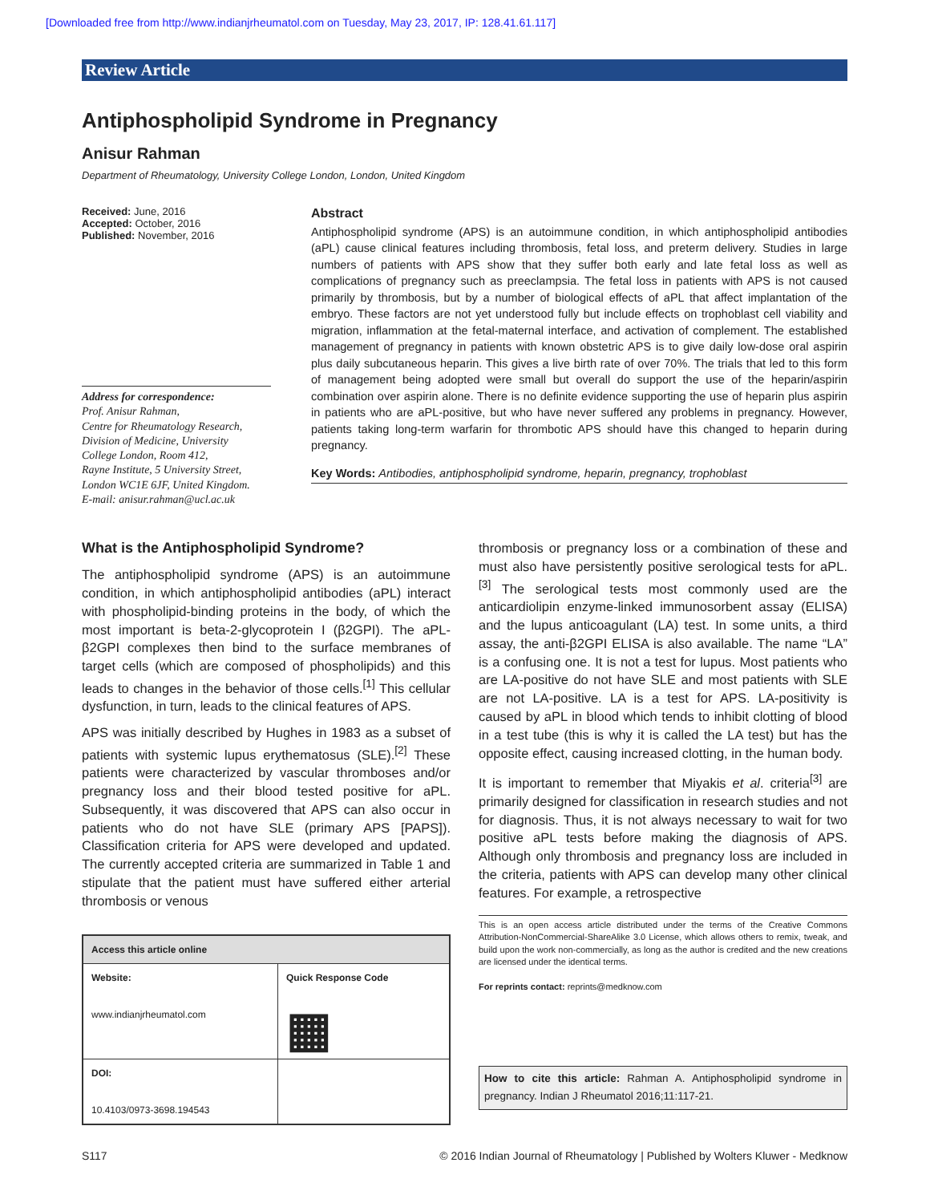[Downloaded free from http://www.indianjrheumatol.com on Tuesday, May 23, 2017, IP: 128.41.61.117]
Review Article
Antiphospholipid Syndrome in Pregnancy
Anisur Rahman
Department of Rheumatology, University College London, London, United Kingdom
Received: June, 2016
Accepted: October, 2016
Published: November, 2016
Address for correspondence:
Prof. Anisur Rahman,
Centre for Rheumatology Research,
Division of Medicine, University
College London, Room 412,
Rayne Institute, 5 University Street,
London WC1E 6JF, United Kingdom.
E-mail: anisur.rahman@ucl.ac.uk
Abstract
Antiphospholipid syndrome (APS) is an autoimmune condition, in which antiphospholipid antibodies (aPL) cause clinical features including thrombosis, fetal loss, and preterm delivery. Studies in large numbers of patients with APS show that they suffer both early and late fetal loss as well as complications of pregnancy such as preeclampsia. The fetal loss in patients with APS is not caused primarily by thrombosis, but by a number of biological effects of aPL that affect implantation of the embryo. These factors are not yet understood fully but include effects on trophoblast cell viability and migration, inflammation at the fetal-maternal interface, and activation of complement. The established management of pregnancy in patients with known obstetric APS is to give daily low-dose oral aspirin plus daily subcutaneous heparin. This gives a live birth rate of over 70%. The trials that led to this form of management being adopted were small but overall do support the use of the heparin/aspirin combination over aspirin alone. There is no definite evidence supporting the use of heparin plus aspirin in patients who are aPL-positive, but who have never suffered any problems in pregnancy. However, patients taking long-term warfarin for thrombotic APS should have this changed to heparin during pregnancy.
Key Words: Antibodies, antiphospholipid syndrome, heparin, pregnancy, trophoblast
What is the Antiphospholipid Syndrome?
The antiphospholipid syndrome (APS) is an autoimmune condition, in which antiphospholipid antibodies (aPL) interact with phospholipid-binding proteins in the body, of which the most important is beta-2-glycoprotein I (β2GPI). The aPL-β2GPI complexes then bind to the surface membranes of target cells (which are composed of phospholipids) and this leads to changes in the behavior of those cells.<sup>[1]</sup> This cellular dysfunction, in turn, leads to the clinical features of APS.
APS was initially described by Hughes in 1983 as a subset of patients with systemic lupus erythematosus (SLE).<sup>[2]</sup> These patients were characterized by vascular thromboses and/or pregnancy loss and their blood tested positive for aPL. Subsequently, it was discovered that APS can also occur in patients who do not have SLE (primary APS [PAPS]). Classification criteria for APS were developed and updated. The currently accepted criteria are summarized in Table 1 and stipulate that the patient must have suffered either arterial thrombosis or venous
| Access this article online | |
| --- | --- |
| Website: www.indianjrheumatol.com | Quick Response Code ▦ |
| DOI: 10.4103/0973-3698.194543 | |
thrombosis or pregnancy loss or a combination of these and must also have persistently positive serological tests for aPL.<sup>[3]</sup> The serological tests most commonly used are the anticardiolipin enzyme-linked immunosorbent assay (ELISA) and the lupus anticoagulant (LA) test. In some units, a third assay, the anti-β2GPI ELISA is also available. The name “LA” is a confusing one. It is not a test for lupus. Most patients who are LA-positive do not have SLE and most patients with SLE are not LA-positive. LA is a test for APS. LA-positivity is caused by aPL in blood which tends to inhibit clotting of blood in a test tube (this is why it is called the LA test) but has the opposite effect, causing increased clotting, in the human body.
It is important to remember that Miyakis et al. criteria<sup>[3]</sup> are primarily designed for classification in research studies and not for diagnosis. Thus, it is not always necessary to wait for two positive aPL tests before making the diagnosis of APS. Although only thrombosis and pregnancy loss are included in the criteria, patients with APS can develop many other clinical features. For example, a retrospective
This is an open access article distributed under the terms of the Creative Commons Attribution-NonCommercial-ShareAlike 3.0 License, which allows others to remix, tweak, and build upon the work non-commercially, as long as the author is credited and the new creations are licensed under the identical terms.
For reprints contact: reprints@medknow.com
How to cite this article: Rahman A. Antiphospholipid syndrome in pregnancy. Indian J Rheumatol 2016;11:117-21.
S117 © 2016 Indian Journal of Rheumatology | Published by Wolters Kluwer - Medknow